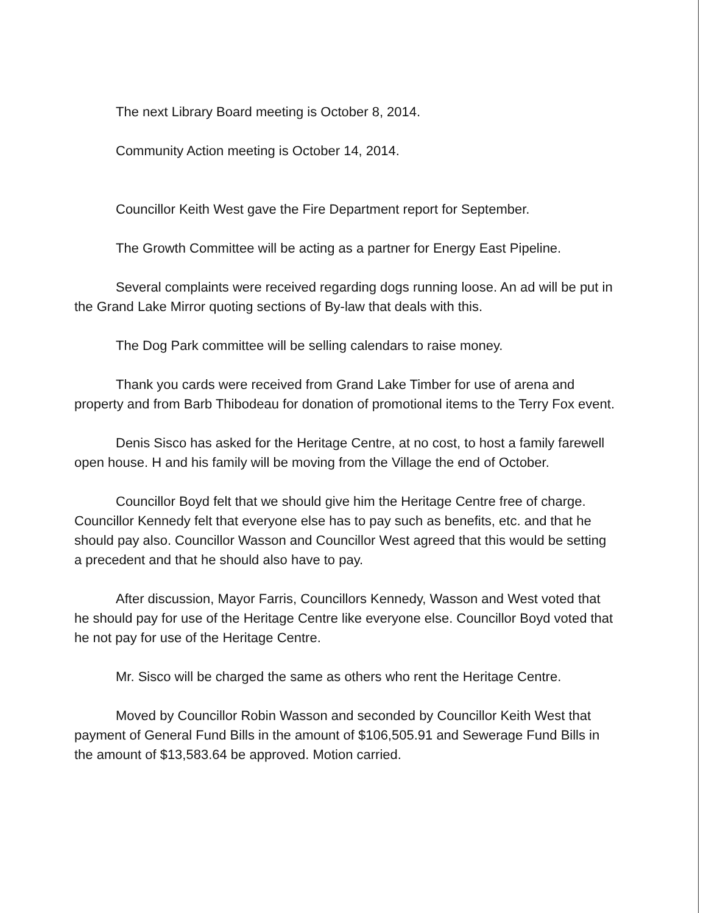The next Library Board meeting is October 8, 2014.
Community Action meeting is October 14, 2014.
Councillor Keith West gave the Fire Department report for September.
The Growth Committee will be acting as a partner for Energy East Pipeline.
Several complaints were received regarding dogs running loose. An ad will be put in the Grand Lake Mirror quoting sections of By-law that deals with this.
The Dog Park committee will be selling calendars to raise money.
Thank you cards were received from Grand Lake Timber for use of arena and property and from Barb Thibodeau for donation of promotional items to the Terry Fox event.
Denis Sisco has asked for the Heritage Centre, at no cost, to host a family farewell open house. H and his family will be moving from the Village the end of October.
Councillor Boyd felt that we should give him the Heritage Centre free of charge. Councillor Kennedy felt that everyone else has to pay such as benefits, etc. and that he should pay also. Councillor Wasson and Councillor West agreed that this would be setting a precedent and that he should also have to pay.
After discussion, Mayor Farris, Councillors Kennedy, Wasson and West voted that he should pay for use of the Heritage Centre like everyone else. Councillor Boyd voted that he not pay for use of the Heritage Centre.
Mr. Sisco will be charged the same as others who rent the Heritage Centre.
Moved by Councillor Robin Wasson and seconded by Councillor Keith West that payment of General Fund Bills in the amount of $106,505.91 and Sewerage Fund Bills in the amount of $13,583.64 be approved. Motion carried.